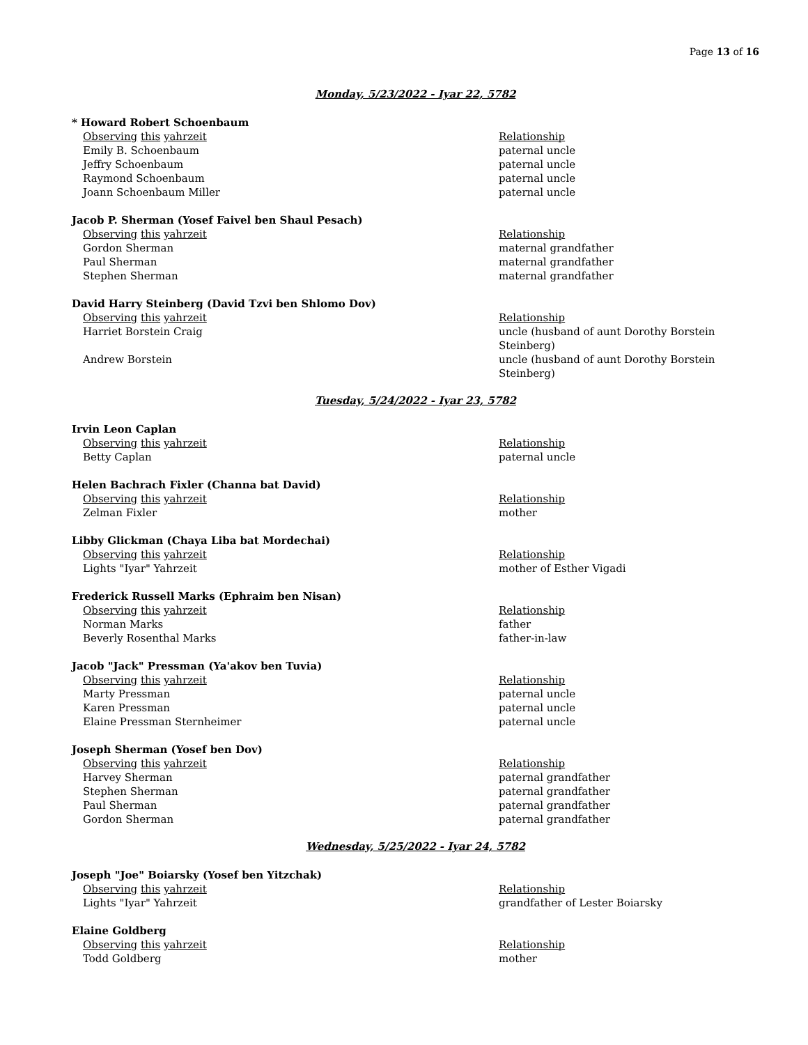Page 13 of 16
Monday, 5/23/2022 - Iyar 22, 5782
* Howard Robert Schoenbaum
| Observing this yahrzeit | Relationship |
| Emily B. Schoenbaum | paternal uncle |
| Jeffry Schoenbaum | paternal uncle |
| Raymond Schoenbaum | paternal uncle |
| Joann Schoenbaum Miller | paternal uncle |
Jacob P. Sherman (Yosef Faivel ben Shaul Pesach)
| Observing this yahrzeit | Relationship |
| Gordon Sherman | maternal grandfather |
| Paul Sherman | maternal grandfather |
| Stephen Sherman | maternal grandfather |
David Harry Steinberg (David Tzvi ben Shlomo Dov)
| Observing this yahrzeit | Relationship |
| Harriet Borstein Craig | uncle (husband of aunt Dorothy Borstein Steinberg) |
| Andrew Borstein | uncle (husband of aunt Dorothy Borstein Steinberg) |
Tuesday, 5/24/2022 - Iyar 23, 5782
Irvin Leon Caplan
| Observing this yahrzeit | Relationship |
| Betty Caplan | paternal uncle |
Helen Bachrach Fixler (Channa bat David)
| Observing this yahrzeit | Relationship |
| Zelman Fixler | mother |
Libby Glickman (Chaya Liba bat Mordechai)
| Observing this yahrzeit | Relationship |
| Lights "Iyar" Yahrzeit | mother of Esther Vigadi |
Frederick Russell Marks (Ephraim ben Nisan)
| Observing this yahrzeit | Relationship |
| Norman Marks | father |
| Beverly Rosenthal Marks | father-in-law |
Jacob "Jack" Pressman (Ya'akov ben Tuvia)
| Observing this yahrzeit | Relationship |
| Marty Pressman | paternal uncle |
| Karen Pressman | paternal uncle |
| Elaine Pressman Sternheimer | paternal uncle |
Joseph Sherman (Yosef ben Dov)
| Observing this yahrzeit | Relationship |
| Harvey Sherman | paternal grandfather |
| Stephen Sherman | paternal grandfather |
| Paul Sherman | paternal grandfather |
| Gordon Sherman | paternal grandfather |
Wednesday, 5/25/2022 - Iyar 24, 5782
Joseph "Joe" Boiarsky (Yosef ben Yitzchak)
| Observing this yahrzeit | Relationship |
| Lights "Iyar" Yahrzeit | grandfather of Lester Boiarsky |
Elaine Goldberg
| Observing this yahrzeit | Relationship |
| Todd Goldberg | mother |